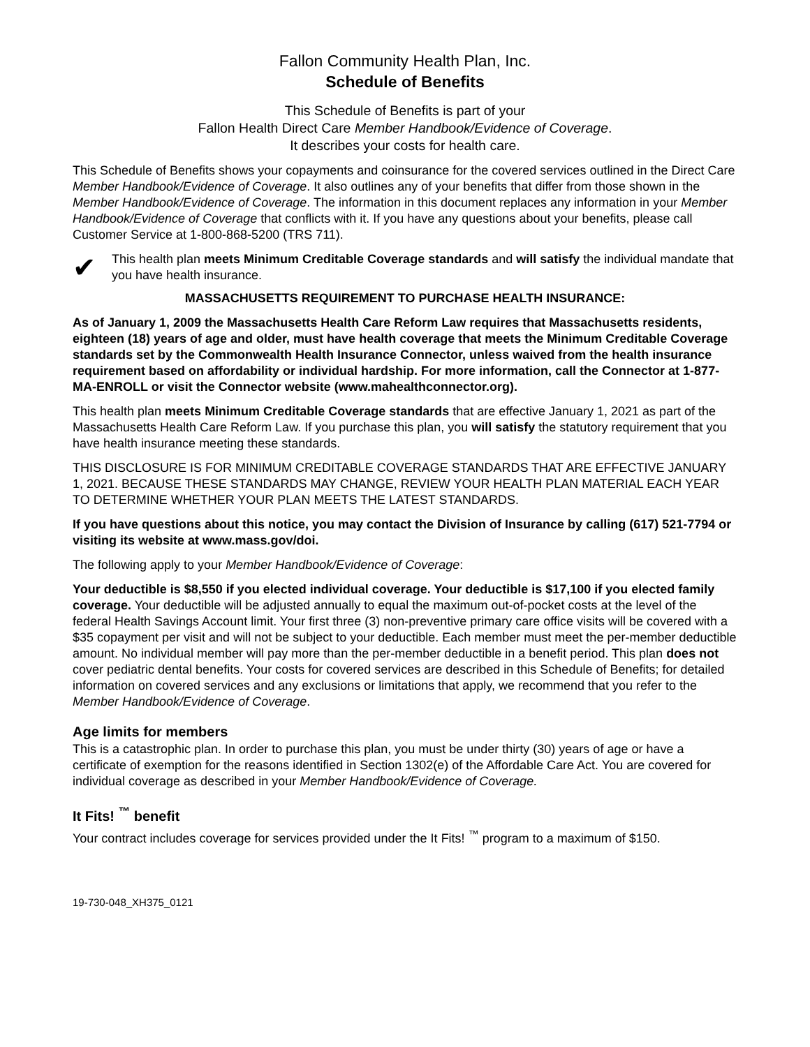Fallon Community Health Plan, Inc.
Schedule of Benefits
This Schedule of Benefits is part of your
Fallon Health Direct Care Member Handbook/Evidence of Coverage.
It describes your costs for health care.
This Schedule of Benefits shows your copayments and coinsurance for the covered services outlined in the Direct Care Member Handbook/Evidence of Coverage. It also outlines any of your benefits that differ from those shown in the Member Handbook/Evidence of Coverage. The information in this document replaces any information in your Member Handbook/Evidence of Coverage that conflicts with it. If you have any questions about your benefits, please call Customer Service at 1-800-868-5200 (TRS 711).
✔
This health plan meets Minimum Creditable Coverage standards and will satisfy the individual mandate that you have health insurance.
MASSACHUSETTS REQUIREMENT TO PURCHASE HEALTH INSURANCE:
As of January 1, 2009 the Massachusetts Health Care Reform Law requires that Massachusetts residents, eighteen (18) years of age and older, must have health coverage that meets the Minimum Creditable Coverage standards set by the Commonwealth Health Insurance Connector, unless waived from the health insurance requirement based on affordability or individual hardship. For more information, call the Connector at 1-877-MA-ENROLL or visit the Connector website (www.mahealthconnector.org).
This health plan meets Minimum Creditable Coverage standards that are effective January 1, 2021 as part of the Massachusetts Health Care Reform Law. If you purchase this plan, you will satisfy the statutory requirement that you have health insurance meeting these standards.
THIS DISCLOSURE IS FOR MINIMUM CREDITABLE COVERAGE STANDARDS THAT ARE EFFECTIVE JANUARY 1, 2021. BECAUSE THESE STANDARDS MAY CHANGE, REVIEW YOUR HEALTH PLAN MATERIAL EACH YEAR TO DETERMINE WHETHER YOUR PLAN MEETS THE LATEST STANDARDS.
If you have questions about this notice, you may contact the Division of Insurance by calling (617) 521-7794 or visiting its website at www.mass.gov/doi.
The following apply to your Member Handbook/Evidence of Coverage:
Your deductible is $8,550 if you elected individual coverage. Your deductible is $17,100 if you elected family coverage. Your deductible will be adjusted annually to equal the maximum out-of-pocket costs at the level of the federal Health Savings Account limit. Your first three (3) non-preventive primary care office visits will be covered with a $35 copayment per visit and will not be subject to your deductible. Each member must meet the per-member deductible amount. No individual member will pay more than the per-member deductible in a benefit period. This plan does not cover pediatric dental benefits. Your costs for covered services are described in this Schedule of Benefits; for detailed information on covered services and any exclusions or limitations that apply, we recommend that you refer to the Member Handbook/Evidence of Coverage.
Age limits for members
This is a catastrophic plan. In order to purchase this plan, you must be under thirty (30) years of age or have a certificate of exemption for the reasons identified in Section 1302(e) of the Affordable Care Act. You are covered for individual coverage as described in your Member Handbook/Evidence of Coverage.
It Fits! <sup>™</sup> benefit
Your contract includes coverage for services provided under the It Fits! <sup>™</sup> program to a maximum of $150.
19-730-048_XH375_0121